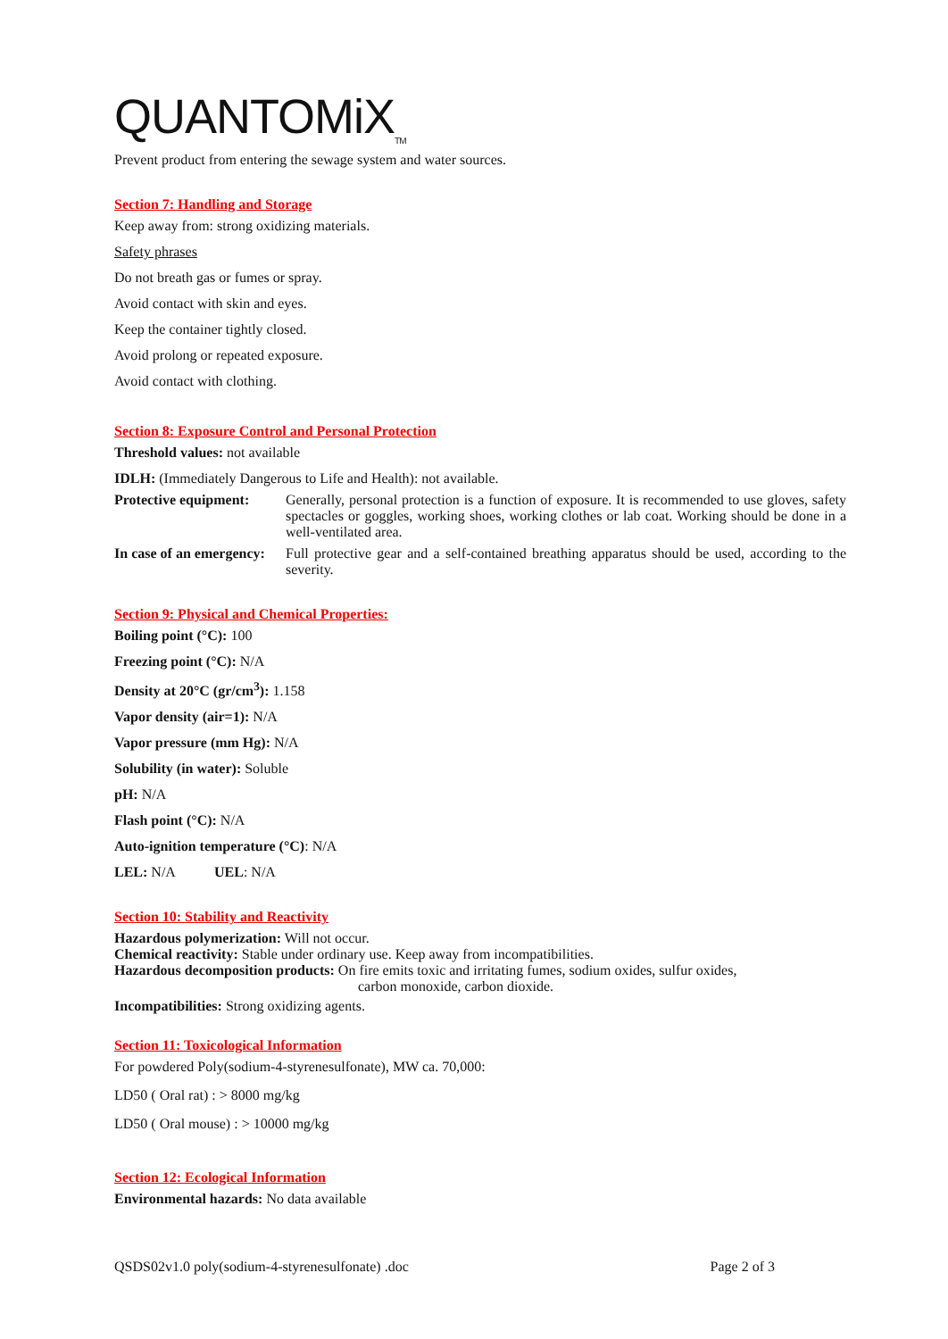QUANTOMiX<sub>TM</sub>
Prevent product from entering the sewage system and water sources.
Section 7: Handling and Storage
Keep away from: strong oxidizing materials.
Safety phrases
Do not breath gas or fumes or spray.
Avoid contact with skin and eyes.
Keep the container tightly closed.
Avoid prolong or repeated exposure.
Avoid contact with clothing.
Section 8: Exposure Control and Personal Protection
Threshold values: not available
IDLH: (Immediately Dangerous to Life and Health): not available.
Protective equipment: Generally, personal protection is a function of exposure. It is recommended to use gloves, safety spectacles or goggles, working shoes, working clothes or lab coat. Working should be done in a well-ventilated area.
In case of an emergency: Full protective gear and a self-contained breathing apparatus should be used, according to the severity.
Section 9: Physical and Chemical Properties:
Boiling point (°C): 100
Freezing point (°C): N/A
Density at 20°C (gr/cm<sup>3</sup>): 1.158
Vapor density (air=1): N/A
Vapor pressure (mm Hg): N/A
Solubility (in water): Soluble
pH: N/A
Flash point (°C): N/A
Auto-ignition temperature (°C): N/A
LEL: N/A UEL: N/A
Section 10: Stability and Reactivity
Hazardous polymerization: Will not occur.
Chemical reactivity: Stable under ordinary use. Keep away from incompatibilities.
Hazardous decomposition products: On fire emits toxic and irritating fumes, sodium oxides, sulfur oxides,
carbon monoxide, carbon dioxide.
Incompatibilities: Strong oxidizing agents.
Section 11: Toxicological Information
For powdered Poly(sodium-4-styrenesulfonate), MW ca. 70,000:
LD50 ( Oral rat) : > 8000 mg/kg
LD50 ( Oral mouse) : > 10000 mg/kg
Section 12: Ecological Information
Environmental hazards: No data available
QSDS02v1.0 poly(sodium-4-styrenesulfonate) .doc Page 2 of 3